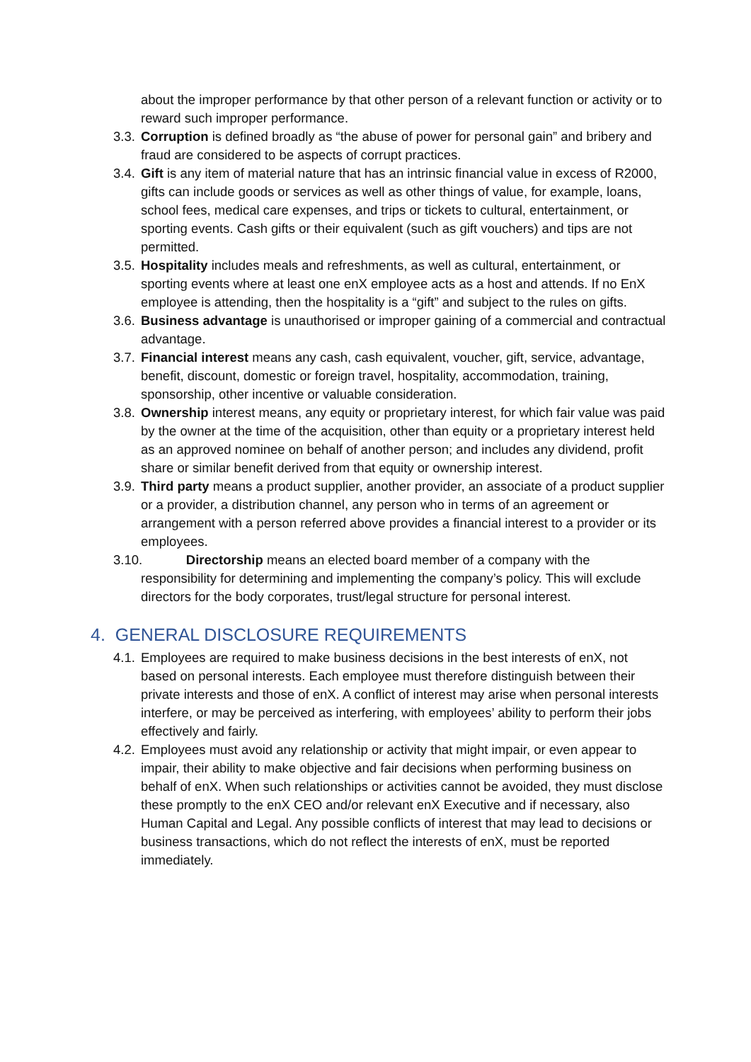about the improper performance by that other person of a relevant function or activity or to reward such improper performance.
3.3. Corruption is defined broadly as “the abuse of power for personal gain” and bribery and fraud are considered to be aspects of corrupt practices.
3.4. Gift is any item of material nature that has an intrinsic financial value in excess of R2000, gifts can include goods or services as well as other things of value, for example, loans, school fees, medical care expenses, and trips or tickets to cultural, entertainment, or sporting events. Cash gifts or their equivalent (such as gift vouchers) and tips are not permitted.
3.5. Hospitality includes meals and refreshments, as well as cultural, entertainment, or sporting events where at least one enX employee acts as a host and attends. If no EnX employee is attending, then the hospitality is a “gift” and subject to the rules on gifts.
3.6. Business advantage is unauthorised or improper gaining of a commercial and contractual advantage.
3.7. Financial interest means any cash, cash equivalent, voucher, gift, service, advantage, benefit, discount, domestic or foreign travel, hospitality, accommodation, training, sponsorship, other incentive or valuable consideration.
3.8. Ownership interest means, any equity or proprietary interest, for which fair value was paid by the owner at the time of the acquisition, other than equity or a proprietary interest held as an approved nominee on behalf of another person; and includes any dividend, profit share or similar benefit derived from that equity or ownership interest.
3.9. Third party means a product supplier, another provider, an associate of a product supplier or a provider, a distribution channel, any person who in terms of an agreement or arrangement with a person referred above provides a financial interest to a provider or its employees.
3.10. Directorship means an elected board member of a company with the
responsibility for determining and implementing the company’s policy. This will exclude directors for the body corporates, trust/legal structure for personal interest.
4. GENERAL DISCLOSURE REQUIREMENTS
4.1. Employees are required to make business decisions in the best interests of enX, not based on personal interests. Each employee must therefore distinguish between their private interests and those of enX. A conflict of interest may arise when personal interests interfere, or may be perceived as interfering, with employees’ ability to perform their jobs effectively and fairly.
4.2. Employees must avoid any relationship or activity that might impair, or even appear to impair, their ability to make objective and fair decisions when performing business on behalf of enX. When such relationships or activities cannot be avoided, they must disclose these promptly to the enX CEO and/or relevant enX Executive and if necessary, also Human Capital and Legal. Any possible conflicts of interest that may lead to decisions or business transactions, which do not reflect the interests of enX, must be reported immediately.